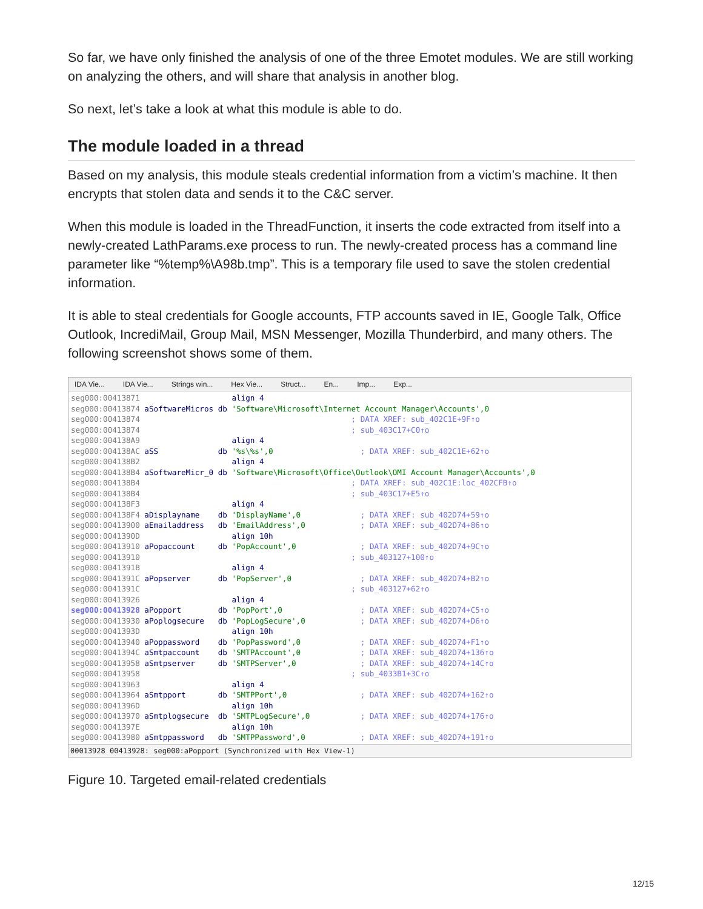So far, we have only finished the analysis of one of the three Emotet modules. We are still working on analyzing the others, and will share that analysis in another blog.
So next, let’s take a look at what this module is able to do.
The module loaded in a thread
Based on my analysis, this module steals credential information from a victim’s machine. It then encrypts that stolen data and sends it to the C&C server.
When this module is loaded in the ThreadFunction, it inserts the code extracted from itself into a newly-created LathParams.exe process to run. The newly-created process has a command line parameter like “%temp%\A98b.tmp”. This is a temporary file used to save the stolen credential information.
It is able to steal credentials for Google accounts, FTP accounts saved in IE, Google Talk, Office Outlook, IncrediMail, Group Mail, MSN Messenger, Mozilla Thunderbird, and many others. The following screenshot shows some of them.
IDA Vie... IDA Vie... Strings win... Hex Vie... Struct... En... Imp... Exp...
seg000:00413871 align 4 seg000:00413874 aSoftwareMicros db 'Software\Microsoft\Internet Account Manager\Accounts',0 seg000:00413874 ; DATA XREF: sub_402C1E+9F↑o seg000:00413874 ; sub_403C17+C0↑o seg000:004138A9 align 4 seg000:004138AC aSS db '%s\%s',0 ; DATA XREF: sub_402C1E+62↑o seg000:004138B2 align 4 seg000:004138B4 aSoftwareMicr_0 db 'Software\Microsoft\Office\Outlook\OMI Account Manager\Accounts',0 seg000:004138B4 ; DATA XREF: sub_402C1E:loc_402CFB↑o seg000:004138B4 ; sub_403C17+E5↑o seg000:004138F3 align 4 seg000:004138F4 aDisplayname db 'DisplayName',0 ; DATA XREF: sub_402D74+59↑o seg000:00413900 aEmailaddress db 'EmailAddress',0 ; DATA XREF: sub_402D74+86↑o seg000:0041390D align 10h seg000:00413910 aPopaccount db 'PopAccount',0 ; DATA XREF: sub_402D74+9C↑o seg000:00413910 ; sub_403127+100↑o seg000:0041391B align 4 seg000:0041391C aPopserver db 'PopServer',0 ; DATA XREF: sub_402D74+B2↑o seg000:0041391C ; sub_403127+62↑o seg000:00413926 align 4 seg000:00413928 aPopport db 'PopPort',0 ; DATA XREF: sub_402D74+C5↑o seg000:00413930 aPoplogsecure db 'PopLogSecure',0 ; DATA XREF: sub_402D74+D6↑o seg000:0041393D align 10h seg000:00413940 aPoppassword db 'PopPassword',0 ; DATA XREF: sub_402D74+F1↑o seg000:0041394C aSmtpaccount db 'SMTPAccount',0 ; DATA XREF: sub_402D74+136↑o seg000:00413958 aSmtpserver db 'SMTPServer',0 ; DATA XREF: sub_402D74+14C↑o seg000:00413958 ; sub_4033B1+3C↑o seg000:00413963 align 4 seg000:00413964 aSmtpport db 'SMTPPort',0 ; DATA XREF: sub_402D74+162↑o seg000:0041396D align 10h seg000:00413970 aSmtplogsecure db 'SMTPLogSecure',0 ; DATA XREF: sub_402D74+176↑o seg000:0041397E align 10h seg000:00413980 aSmtppassword db 'SMTPPassword',0 ; DATA XREF: sub_402D74+191↑o
00013928 00413928: seg000:aPopport (Synchronized with Hex View-1)
Figure 10. Targeted email-related credentials
12/15